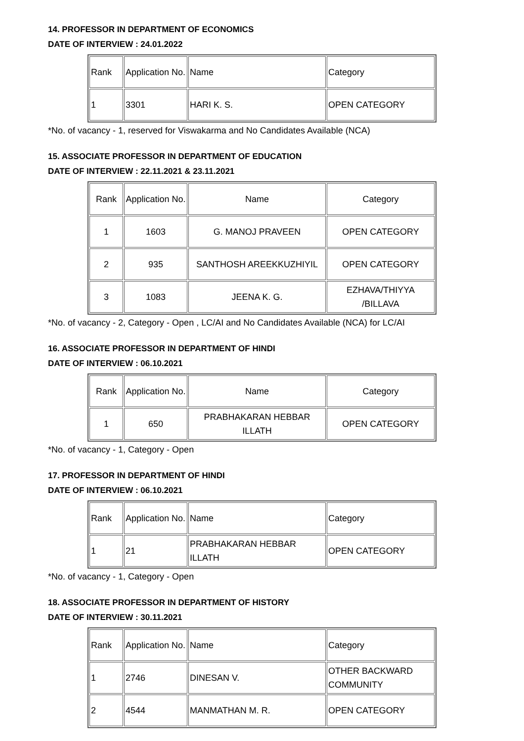14. PROFESSOR IN DEPARTMENT OF ECONOMICS
DATE OF INTERVIEW : 24.01.2022
| Rank | Application No. | Name | Category |
| 1 | 3301 | HARI K. S. | OPEN CATEGORY |
*No. of vacancy - 1, reserved for Viswakarma and No Candidates Available (NCA)
15. ASSOCIATE PROFESSOR IN DEPARTMENT OF EDUCATION
DATE OF INTERVIEW : 22.11.2021 & 23.11.2021
| Rank | Application No. | Name | Category |
| 1 | 1603 | G. MANOJ PRAVEEN | OPEN CATEGORY |
| 2 | 935 | SANTHOSH AREEKKUZHIYIL | OPEN CATEGORY |
| 3 | 1083 | JEENA K. G. | EZHAVA/THIYYA /BILLAVA |
*No. of vacancy - 2, Category - Open , LC/AI and No Candidates Available (NCA) for LC/AI
16. ASSOCIATE PROFESSOR IN DEPARTMENT OF HINDI
DATE OF INTERVIEW : 06.10.2021
| Rank | Application No. | Name | Category |
| 1 | 650 | PRABHAKARAN HEBBAR ILLATH | OPEN CATEGORY |
*No. of vacancy - 1, Category - Open
17. PROFESSOR IN DEPARTMENT OF HINDI
DATE OF INTERVIEW : 06.10.2021
| Rank | Application No. | Name | Category |
| 1 | 21 | PRABHAKARAN HEBBAR ILLATH | OPEN CATEGORY |
*No. of vacancy - 1, Category - Open
18. ASSOCIATE PROFESSOR IN DEPARTMENT OF HISTORY
DATE OF INTERVIEW : 30.11.2021
| Rank | Application No. | Name | Category |
| 1 | 2746 | DINESAN V. | OTHER BACKWARD COMMUNITY |
| 2 | 4544 | MANMATHAN M. R. | OPEN CATEGORY |